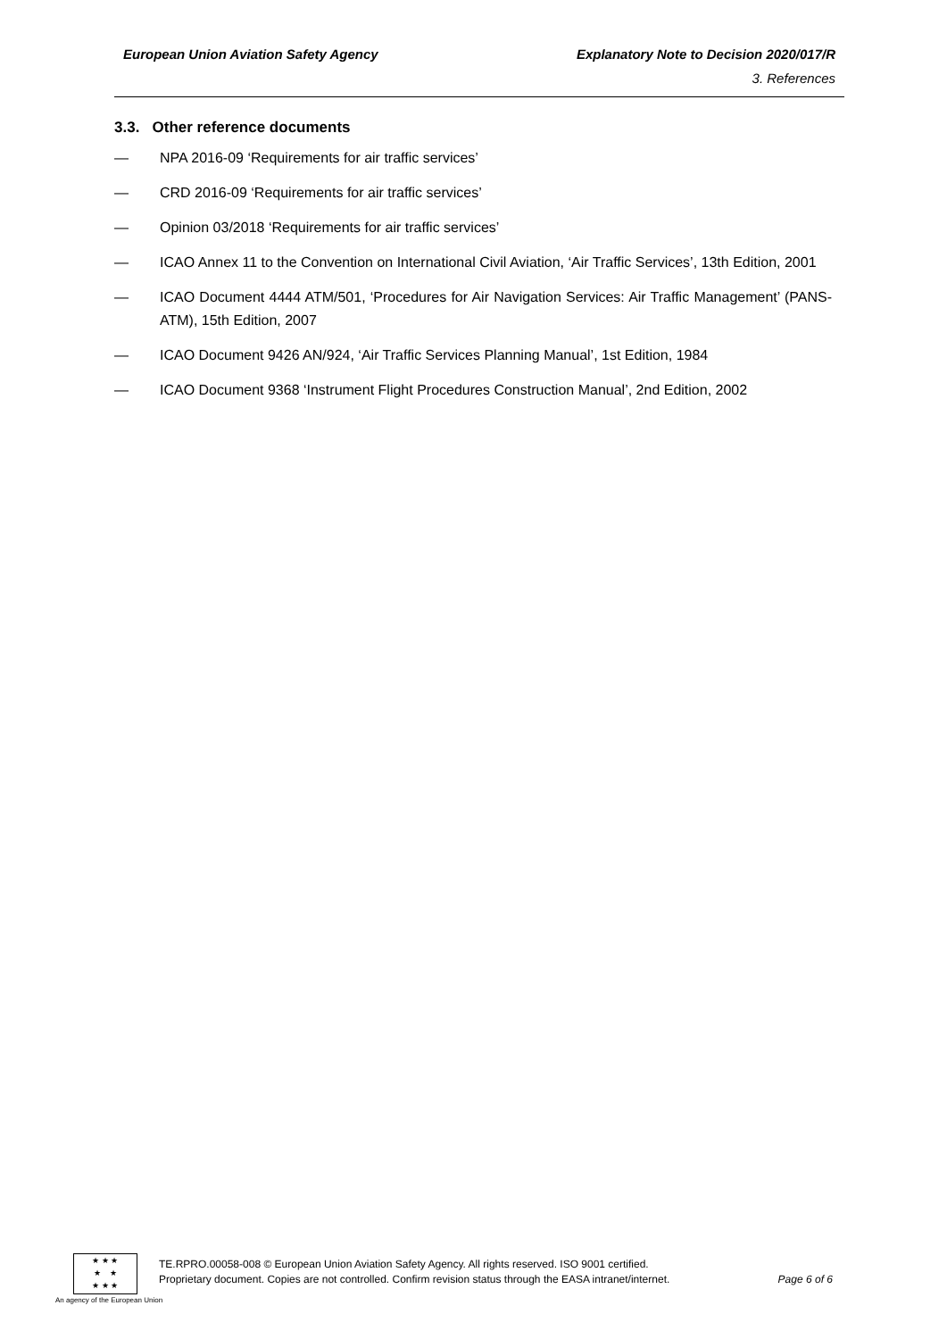European Union Aviation Safety Agency Explanatory Note to Decision 2020/017/R
3. References
3.3. Other reference documents
— NPA 2016-09 ‘Requirements for air traffic services’
— CRD 2016-09 ‘Requirements for air traffic services’
— Opinion 03/2018 ‘Requirements for air traffic services’
— ICAO Annex 11 to the Convention on International Civil Aviation, ‘Air Traffic Services’, 13th Edition, 2001
— ICAO Document 4444 ATM/501, ‘Procedures for Air Navigation Services: Air Traffic Management’ (PANS-ATM), 15th Edition, 2007
— ICAO Document 9426 AN/924, ‘Air Traffic Services Planning Manual’, 1st Edition, 1984
— ICAO Document 9368 ‘Instrument Flight Procedures Construction Manual’, 2nd Edition, 2002
★ ★ ★
★ ★
★ ★ ★
An agency of the European Union
TE.RPRO.00058-008 © European Union Aviation Safety Agency. All rights reserved. ISO 9001 certified.
Proprietary document. Copies are not controlled. Confirm revision status through the EASA intranet/internet. Page 6 of 6